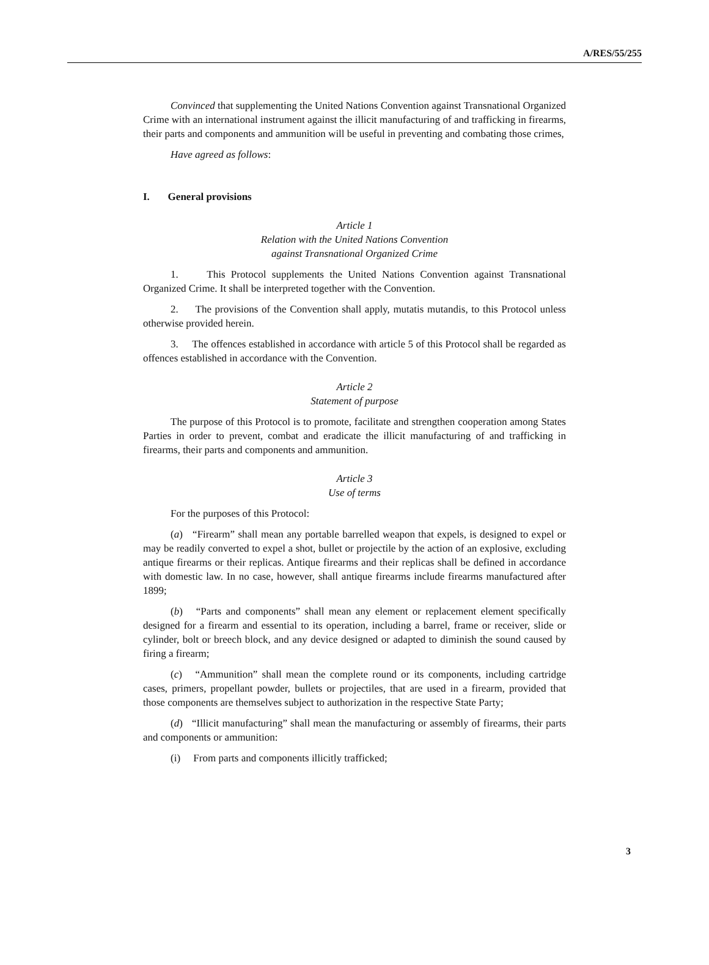A/RES/55/255
Convinced that supplementing the United Nations Convention against Transnational Organized Crime with an international instrument against the illicit manufacturing of and trafficking in firearms, their parts and components and ammunition will be useful in preventing and combating those crimes,
Have agreed as follows:
I. General provisions
Article 1
Relation with the United Nations Convention
against Transnational Organized Crime
1. This Protocol supplements the United Nations Convention against Transnational Organized Crime. It shall be interpreted together with the Convention.
2. The provisions of the Convention shall apply, mutatis mutandis, to this Protocol unless otherwise provided herein.
3. The offences established in accordance with article 5 of this Protocol shall be regarded as offences established in accordance with the Convention.
Article 2
Statement of purpose
The purpose of this Protocol is to promote, facilitate and strengthen cooperation among States Parties in order to prevent, combat and eradicate the illicit manufacturing of and trafficking in firearms, their parts and components and ammunition.
Article 3
Use of terms
For the purposes of this Protocol:
(a) “Firearm” shall mean any portable barrelled weapon that expels, is designed to expel or may be readily converted to expel a shot, bullet or projectile by the action of an explosive, excluding antique firearms or their replicas. Antique firearms and their replicas shall be defined in accordance with domestic law. In no case, however, shall antique firearms include firearms manufactured after 1899;
(b) “Parts and components” shall mean any element or replacement element specifically designed for a firearm and essential to its operation, including a barrel, frame or receiver, slide or cylinder, bolt or breech block, and any device designed or adapted to diminish the sound caused by firing a firearm;
(c) “Ammunition” shall mean the complete round or its components, including cartridge cases, primers, propellant powder, bullets or projectiles, that are used in a firearm, provided that those components are themselves subject to authorization in the respective State Party;
(d) “Illicit manufacturing” shall mean the manufacturing or assembly of firearms, their parts and components or ammunition:
(i) From parts and components illicitly trafficked;
3